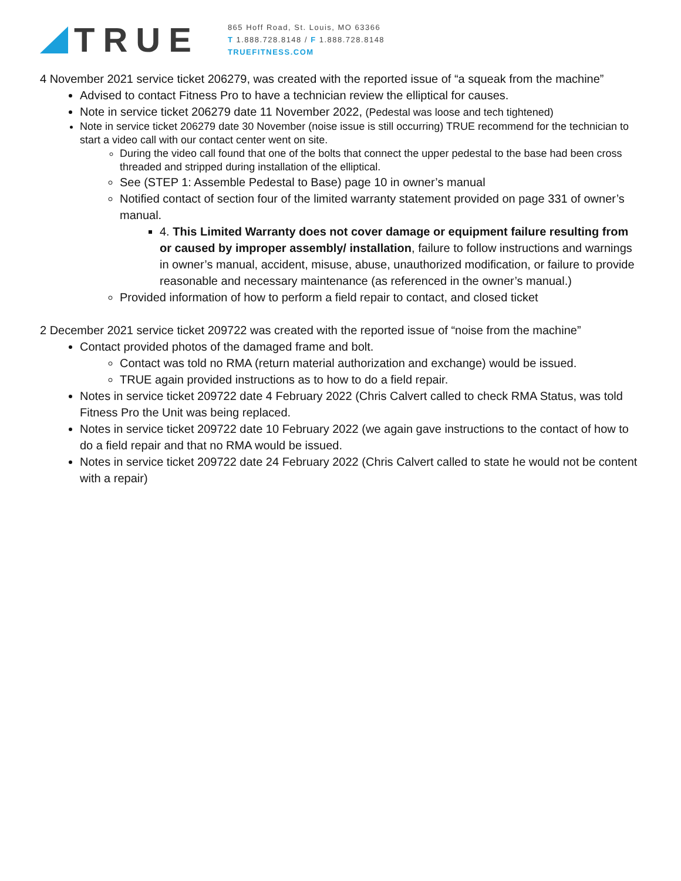TRUE
865 Hoff Road, St. Louis, MO 63366
T 1.888.728.8148 / F 1.888.728.8148
TRUEFITNESS.COM
4 November 2021 service ticket 206279, was created with the reported issue of “a squeak from the machine”
Advised to contact Fitness Pro to have a technician review the elliptical for causes.
Note in service ticket 206279 date 11 November 2022, (Pedestal was loose and tech tightened)
Note in service ticket 206279 date 30 November (noise issue is still occurring) TRUE recommend for the technician to start a video call with our contact center went on site.
During the video call found that one of the bolts that connect the upper pedestal to the base had been cross threaded and stripped during installation of the elliptical.
See (STEP 1: Assemble Pedestal to Base) page 10 in owner’s manual
Notified contact of section four of the limited warranty statement provided on page 331 of owner’s manual.
4. This Limited Warranty does not cover damage or equipment failure resulting from or caused by improper assembly/ installation, failure to follow instructions and warnings in owner’s manual, accident, misuse, abuse, unauthorized modification, or failure to provide reasonable and necessary maintenance (as referenced in the owner’s manual.)
Provided information of how to perform a field repair to contact, and closed ticket
2 December 2021 service ticket 209722 was created with the reported issue of “noise from the machine”
Contact provided photos of the damaged frame and bolt.
Contact was told no RMA (return material authorization and exchange) would be issued.
TRUE again provided instructions as to how to do a field repair.
Notes in service ticket 209722 date 4 February 2022 (Chris Calvert called to check RMA Status, was told Fitness Pro the Unit was being replaced.
Notes in service ticket 209722 date 10 February 2022 (we again gave instructions to the contact of how to do a field repair and that no RMA would be issued.
Notes in service ticket 209722 date 24 February 2022 (Chris Calvert called to state he would not be content with a repair)